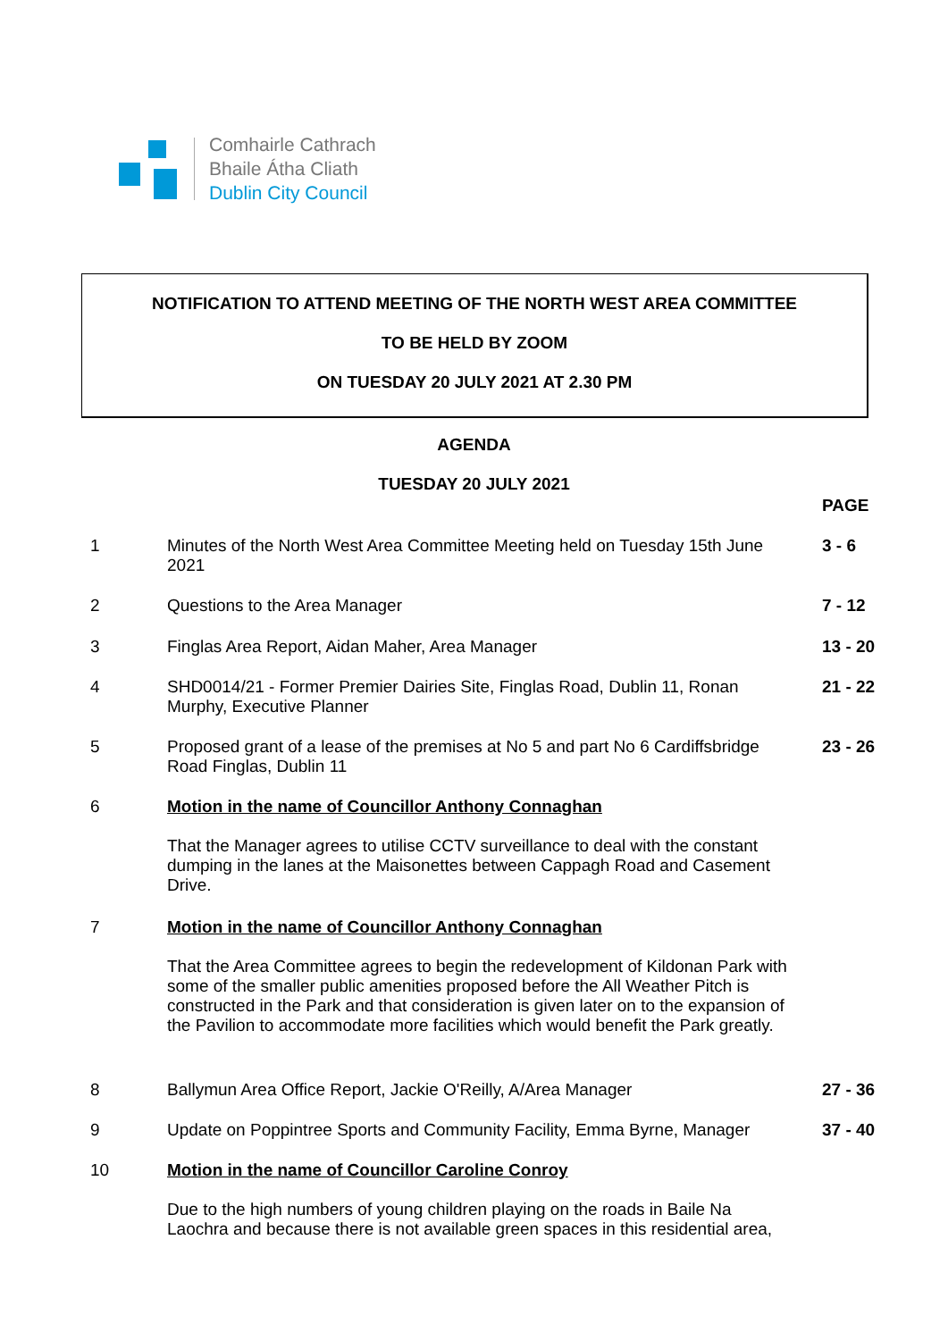Comhairle Cathrach
Bhaile Átha Cliath
Dublin City Council
NOTIFICATION TO ATTEND MEETING OF THE NORTH WEST AREA COMMITTEE
TO BE HELD BY ZOOM
ON TUESDAY 20 JULY 2021 AT 2.30 PM
AGENDA
TUESDAY 20 JULY 2021
PAGE
1
Minutes of the North West Area Committee Meeting held on Tuesday 15th June 2021
3 - 6
2
Questions to the Area Manager
7 - 12
3
Finglas Area Report, Aidan Maher, Area Manager
13 - 20
4
SHD0014/21 - Former Premier Dairies Site, Finglas Road, Dublin 11, Ronan Murphy, Executive Planner
21 - 22
5
Proposed grant of a lease of the premises at No 5 and part No 6 Cardiffsbridge Road Finglas, Dublin 11
23 - 26
6
Motion in the name of Councillor Anthony Connaghan
That the Manager agrees to utilise CCTV surveillance to deal with the constant dumping in the lanes at the Maisonettes between Cappagh Road and Casement Drive.
7
Motion in the name of Councillor Anthony Connaghan
That the Area Committee agrees to begin the redevelopment of Kildonan Park with some of the smaller public amenities proposed before the All Weather Pitch is constructed in the Park and that consideration is given later on to the expansion of the Pavilion to accommodate more facilities which would benefit the Park greatly.
8
Ballymun Area Office Report, Jackie O'Reilly, A/Area Manager
27 - 36
9
Update on Poppintree Sports and Community Facility, Emma Byrne, Manager
37 - 40
10
Motion in the name of Councillor Caroline Conroy
Due to the high numbers of young children playing on the roads in Baile Na Laochra and because there is not available green spaces in this residential area,